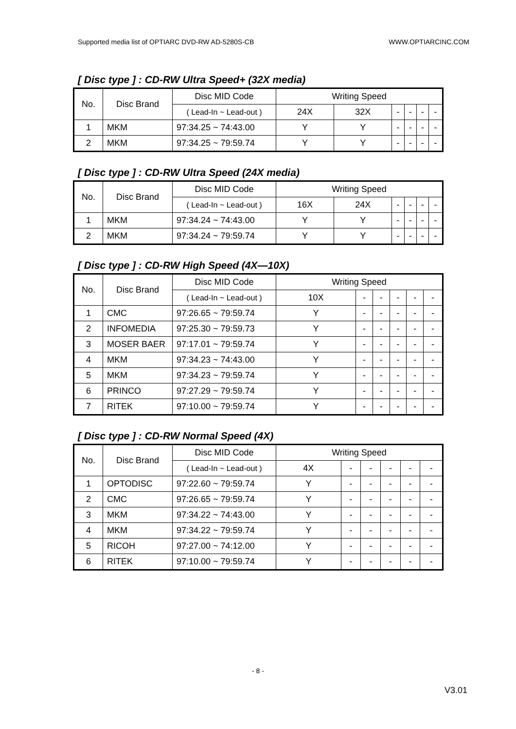Supported media list of OPTIARC DVD-RW AD-5280S-CB WWW.OPTIARCINC.COM
[ Disc type ] : CD-RW Ultra Speed+ (32X media)
| No. | Disc Brand | Disc MID Code | Writing Speed | | | | | |
| --- | --- | --- | --- | --- | --- | --- | --- | --- |
| | | ( Lead-In ~ Lead-out ) | 24X | 32X | - | - | - | - |
| 1 | MKM | 97:34.25 ~ 74:43.00 | Y | Y | - | - | - | - |
| 2 | MKM | 97:34.25 ~ 79:59.74 | Y | Y | - | - | - | - |
[ Disc type ] : CD-RW Ultra Speed (24X media)
| No. | Disc Brand | Disc MID Code | Writing Speed | | | | | |
| --- | --- | --- | --- | --- | --- | --- | --- | --- |
| | | ( Lead-In ~ Lead-out ) | 16X | 24X | - | - | - | - |
| 1 | MKM | 97:34.24 ~ 74:43.00 | Y | Y | - | - | - | - |
| 2 | MKM | 97:34.24 ~ 79:59.74 | Y | Y | - | - | - | - |
[ Disc type ] : CD-RW High Speed (4X—10X)
| No. | Disc Brand | Disc MID Code | Writing Speed | | | | | |
| --- | --- | --- | --- | --- | --- | --- | --- | --- |
| | | ( Lead-In ~ Lead-out ) | 10X | - | - | - | - | - |
| 1 | CMC | 97:26.65 ~ 79:59.74 | Y | - | - | - | - | - |
| 2 | INFOMEDIA | 97:25.30 ~ 79:59.73 | Y | - | - | - | - | - |
| 3 | MOSER BAER | 97:17.01 ~ 79:59.74 | Y | - | - | - | - | - |
| 4 | MKM | 97:34.23 ~ 74:43.00 | Y | - | - | - | - | - |
| 5 | MKM | 97:34.23 ~ 79:59.74 | Y | - | - | - | - | - |
| 6 | PRINCO | 97:27.29 ~ 79:59.74 | Y | - | - | - | - | - |
| 7 | RITEK | 97:10.00 ~ 79:59.74 | Y | - | - | - | - | - |
[ Disc type ] : CD-RW Normal Speed (4X)
| No. | Disc Brand | Disc MID Code | Writing Speed | | | | | |
| --- | --- | --- | --- | --- | --- | --- | --- | --- |
| | | ( Lead-In ~ Lead-out ) | 4X | - | - | - | - | - |
| 1 | OPTODISC | 97:22.60 ~ 79:59.74 | Y | - | - | - | - | - |
| 2 | CMC | 97:26.65 ~ 79:59.74 | Y | - | - | - | - | - |
| 3 | MKM | 97:34.22 ~ 74:43.00 | Y | - | - | - | - | - |
| 4 | MKM | 97:34.22 ~ 79:59.74 | Y | - | - | - | - | - |
| 5 | RICOH | 97:27.00 ~ 74:12.00 | Y | - | - | - | - | - |
| 6 | RITEK | 97:10.00 ~ 79:59.74 | Y | - | - | - | - | - |
- 8 -
V3.01